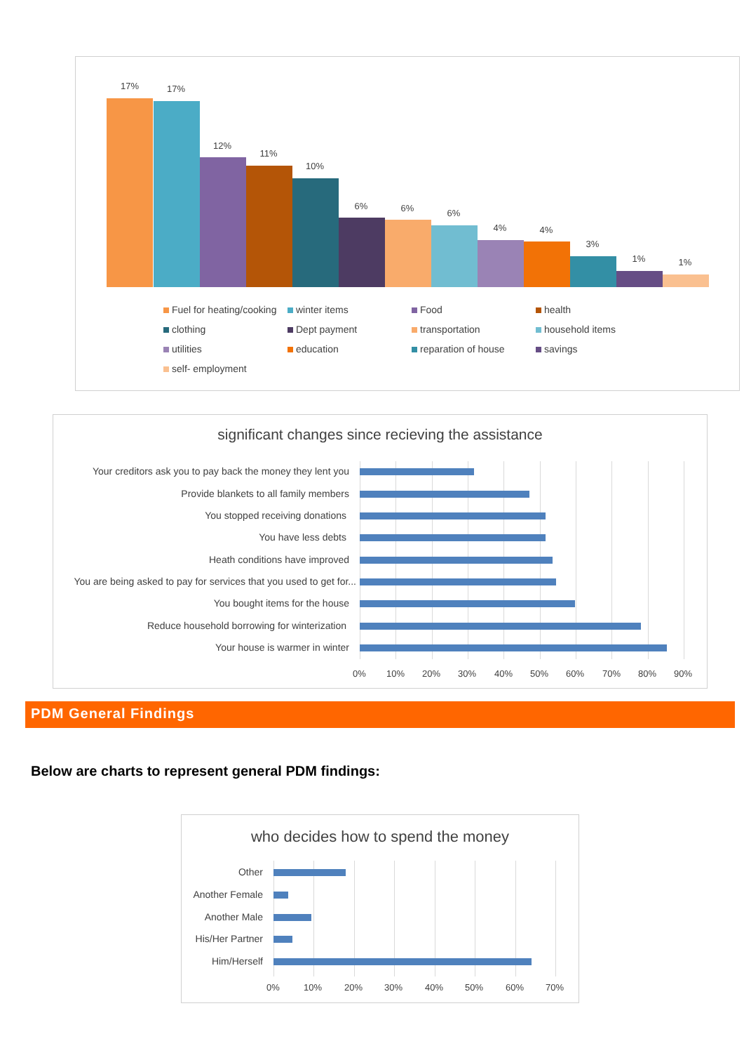17% 17%
12%
11%
10%
6% 6% 6%
4% 4%
3%
1% 1%
Fuel for heating/cooking winter items Food health clothing Dept payment transportation household items utilities education reparation of house savings self- employment
significant changes since recieving the assistance
Your creditors ask you to pay back the money they lent you
Provide blankets to all family members
You stopped receiving donations
You have less debts
Heath conditions have improved
You are being asked to pay for services that you used to get for...
You bought items for the house
Reduce household borrowing for winterization
Your house is warmer in winter
0% 10% 20% 30% 40% 50% 60% 70% 80% 90%
PDM General Findings
Below are charts to represent general PDM findings:
who decides how to spend the money
Other
Another Female
Another Male
His/Her Partner
Him/Herself
0% 10% 20% 30% 40% 50% 60% 70%